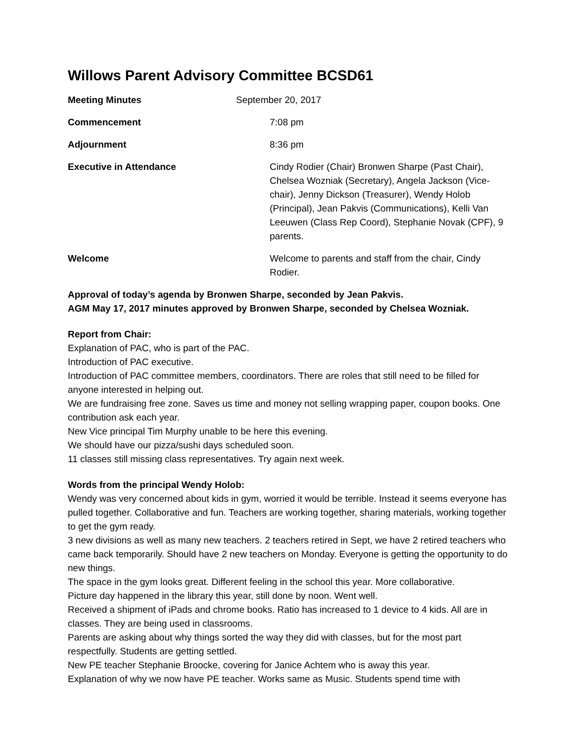Willows Parent Advisory Committee BCSD61
| Meeting Minutes | September 20, 2017 | |
| Commencement | | 7:08 pm |
| Adjournment | | 8:36 pm |
| Executive in Attendance | | Cindy Rodier (Chair) Bronwen Sharpe (Past Chair), Chelsea Wozniak (Secretary), Angela Jackson (Vice-chair), Jenny Dickson (Treasurer), Wendy Holob (Principal), Jean Pakvis (Communications), Kelli Van Leeuwen (Class Rep Coord), Stephanie Novak (CPF), 9 parents. |
| Welcome | | Welcome to parents and staff from the chair, Cindy Rodier. |
Approval of today’s agenda by Bronwen Sharpe, seconded by Jean Pakvis.
AGM May 17, 2017 minutes approved by Bronwen Sharpe, seconded by Chelsea Wozniak.
Report from Chair:
Explanation of PAC, who is part of the PAC.
Introduction of PAC executive.
Introduction of PAC committee members, coordinators. There are roles that still need to be filled for anyone interested in helping out.
We are fundraising free zone. Saves us time and money not selling wrapping paper, coupon books. One contribution ask each year.
New Vice principal Tim Murphy unable to be here this evening.
We should have our pizza/sushi days scheduled soon.
11 classes still missing class representatives. Try again next week.
Words from the principal Wendy Holob:
Wendy was very concerned about kids in gym, worried it would be terrible. Instead it seems everyone has pulled together. Collaborative and fun. Teachers are working together, sharing materials, working together to get the gym ready.
3 new divisions as well as many new teachers. 2 teachers retired in Sept, we have 2 retired teachers who came back temporarily. Should have 2 new teachers on Monday. Everyone is getting the opportunity to do new things.
The space in the gym looks great. Different feeling in the school this year. More collaborative.
Picture day happened in the library this year, still done by noon. Went well.
Received a shipment of iPads and chrome books. Ratio has increased to 1 device to 4 kids. All are in classes. They are being used in classrooms.
Parents are asking about why things sorted the way they did with classes, but for the most part respectfully. Students are getting settled.
New PE teacher Stephanie Broocke, covering for Janice Achtem who is away this year.
Explanation of why we now have PE teacher. Works same as Music. Students spend time with